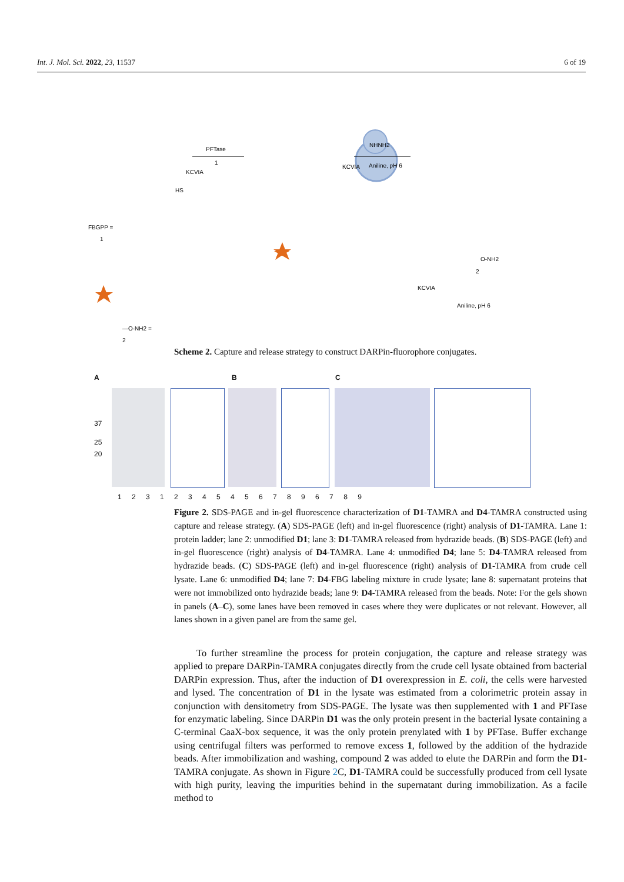Int. J. Mol. Sci. 2022, 23, 11537 6 of 19
PFTase
1
NHNH2
Aniline, pH 6
KCVIA
HS
KCVIA
KCVIA
FBGPP =
1
O-NH2
2
Aniline, pH 6
—O-NH2 =
2
Scheme 2. Capture and release strategy to construct DARPin-fluorophore conjugates.
A B C
37
25
20
1 2 3 1 2 3 4 5 4 5 6 7 8 9 6 7 8 9
Figure 2. SDS-PAGE and in-gel fluorescence characterization of D1-TAMRA and D4-TAMRA constructed using capture and release strategy. (A) SDS-PAGE (left) and in-gel fluorescence (right) analysis of D1-TAMRA. Lane 1: protein ladder; lane 2: unmodified D1; lane 3: D1-TAMRA released from hydrazide beads. (B) SDS-PAGE (left) and in-gel fluorescence (right) analysis of D4-TAMRA. Lane 4: unmodified D4; lane 5: D4-TAMRA released from hydrazide beads. (C) SDS-PAGE (left) and in-gel fluorescence (right) analysis of D1-TAMRA from crude cell lysate. Lane 6: unmodified D4; lane 7: D4-FBG labeling mixture in crude lysate; lane 8: supernatant proteins that were not immobilized onto hydrazide beads; lane 9: D4-TAMRA released from the beads. Note: For the gels shown in panels (A–C), some lanes have been removed in cases where they were duplicates or not relevant. However, all lanes shown in a given panel are from the same gel.
To further streamline the process for protein conjugation, the capture and release strategy was applied to prepare DARPin-TAMRA conjugates directly from the crude cell lysate obtained from bacterial DARPin expression. Thus, after the induction of D1 overexpression in E. coli, the cells were harvested and lysed. The concentration of D1 in the lysate was estimated from a colorimetric protein assay in conjunction with densitometry from SDS-PAGE. The lysate was then supplemented with 1 and PFTase for enzymatic labeling. Since DARPin D1 was the only protein present in the bacterial lysate containing a C-terminal CaaX-box sequence, it was the only protein prenylated with 1 by PFTase. Buffer exchange using centrifugal filters was performed to remove excess 1, followed by the addition of the hydrazide beads. After immobilization and washing, compound 2 was added to elute the DARPin and form the D1-TAMRA conjugate. As shown in Figure 2 C, D1-TAMRA could be successfully produced from cell lysate with high purity, leaving the impurities behind in the supernatant during immobilization. As a facile method to